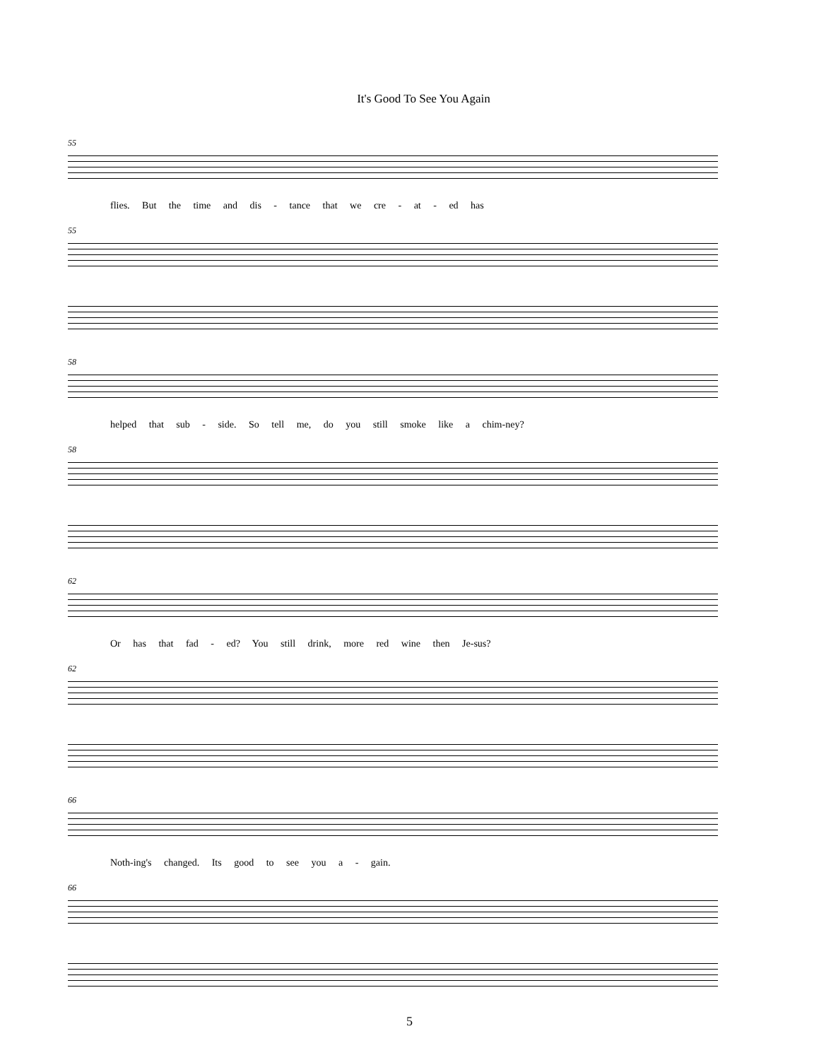It's Good To See You Again
55
flies. But the time and dis - tance that we cre - at - ed has
55
58
helped that sub - side. So tell me, do you still smoke like a chim-ney?
58
62
Or has that fad - ed? You still drink, more red wine then Je-sus?
62
66
Noth-ing's changed. Its good to see you a - gain.
66
5